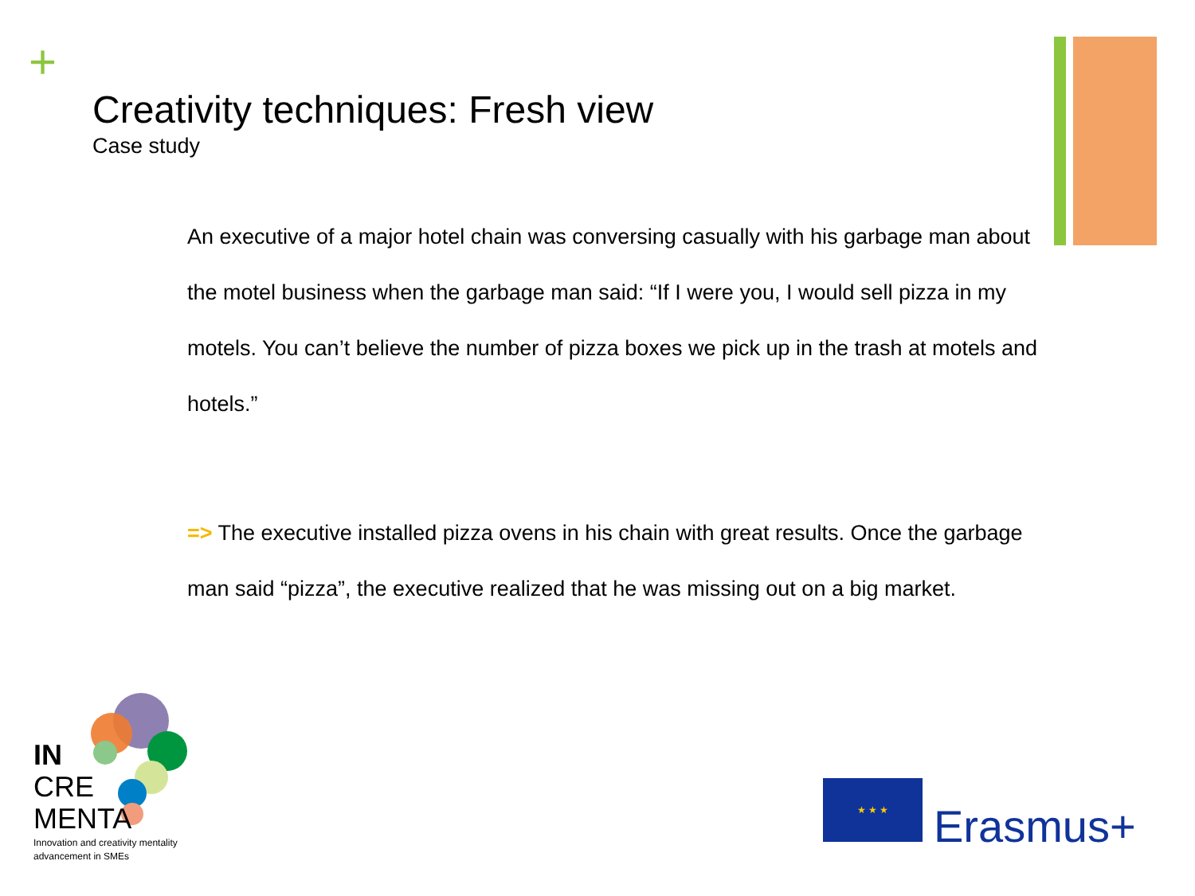+
Creativity techniques: Fresh view
Case study
An executive of a major hotel chain was conversing casually with his garbage man about the motel business when the garbage man said: “If I were you, I would sell pizza in my motels. You can’t believe the number of pizza boxes we pick up in the trash at motels and hotels.”
=> The executive installed pizza ovens in his chain with great results. Once the garbage man said “pizza”, the executive realized that he was missing out on a big market.
IN
CRE
MENTA
Innovation and creativity mentality
advancement in SMEs
★ ★ ★
Erasmus+